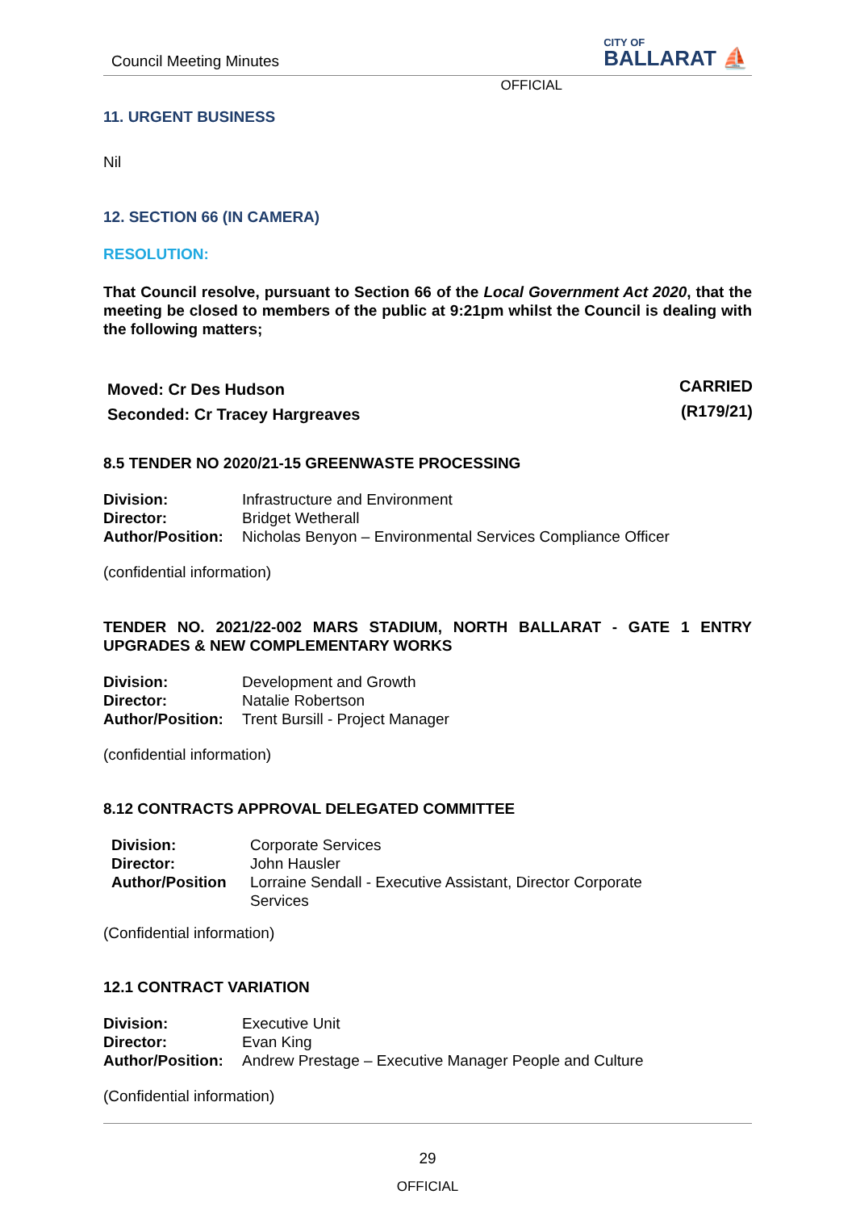Council Meeting Minutes
CITY OF
BALLARAT ⛵
OFFICIAL
11. URGENT BUSINESS
Nil
12. SECTION 66 (IN CAMERA)
RESOLUTION:
That Council resolve, pursuant to Section 66 of the Local Government Act 2020, that the meeting be closed to members of the public at 9:21pm whilst the Council is dealing with the following matters;
| Moved: Cr Des Hudson | CARRIED |
| Seconded: Cr Tracey Hargreaves | (R179/21) |
8.5 TENDER NO 2020/21-15 GREENWASTE PROCESSING
| Division: | Infrastructure and Environment |
| Director: | Bridget Wetherall |
| Author/Position: | Nicholas Benyon – Environmental Services Compliance Officer |
(confidential information)
TENDER NO. 2021/22-002 MARS STADIUM, NORTH BALLARAT - GATE 1 ENTRY UPGRADES & NEW COMPLEMENTARY WORKS
| Division: | Development and Growth |
| Director: | Natalie Robertson |
| Author/Position: | Trent Bursill - Project Manager |
(confidential information)
8.12 CONTRACTS APPROVAL DELEGATED COMMITTEE
| Division: | Corporate Services |
| Director: | John Hausler |
| Author/Position | Lorraine Sendall - Executive Assistant, Director Corporate Services |
(Confidential information)
12.1 CONTRACT VARIATION
| Division: | Executive Unit |
| Director: | Evan King |
| Author/Position: | Andrew Prestage – Executive Manager People and Culture |
(Confidential information)
29
OFFICIAL